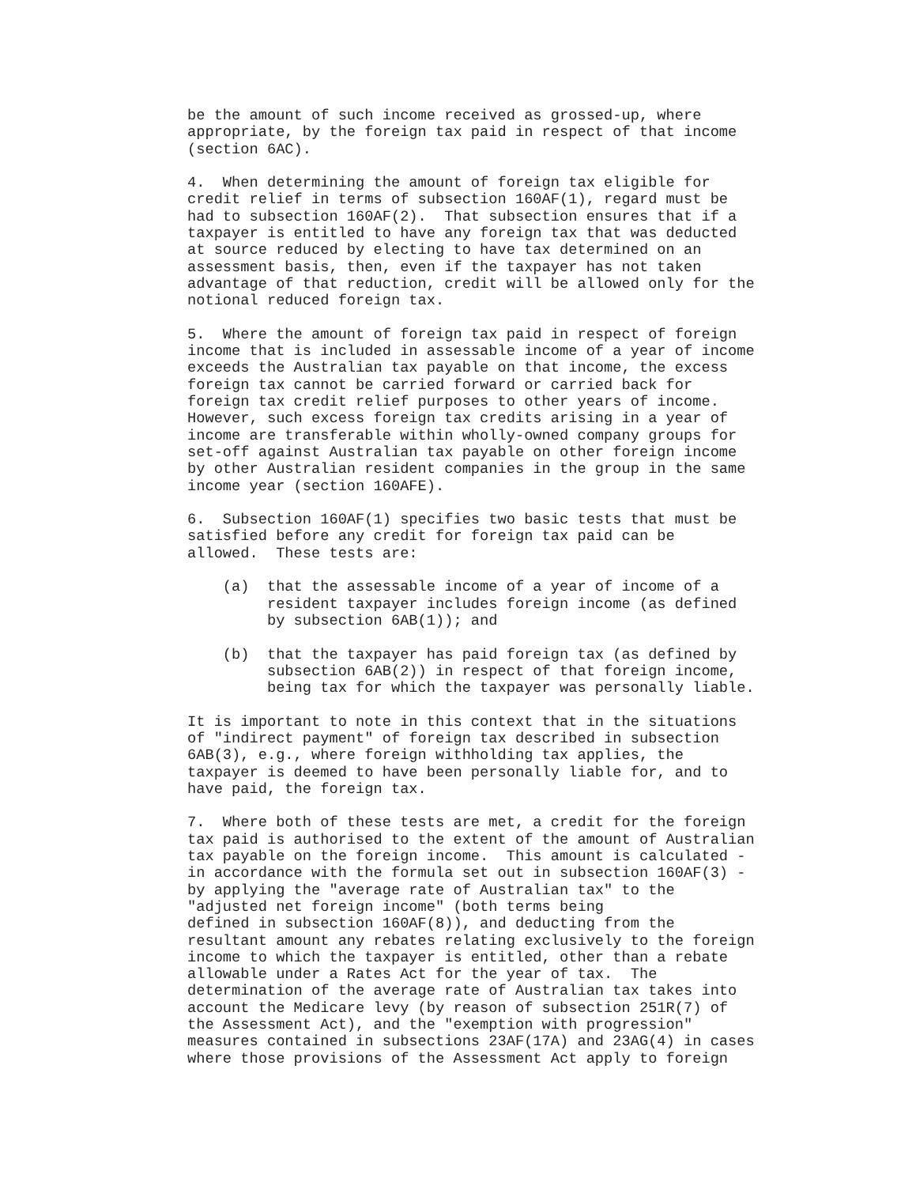be the amount of such income received as grossed-up, where
appropriate, by the foreign tax paid in respect of that income
(section 6AC).

4.  When determining the amount of foreign tax eligible for
credit relief in terms of subsection 160AF(1), regard must be
had to subsection 160AF(2).  That subsection ensures that if a
taxpayer is entitled to have any foreign tax that was deducted
at source reduced by electing to have tax determined on an
assessment basis, then, even if the taxpayer has not taken
advantage of that reduction, credit will be allowed only for the
notional reduced foreign tax.

5.  Where the amount of foreign tax paid in respect of foreign
income that is included in assessable income of a year of income
exceeds the Australian tax payable on that income, the excess
foreign tax cannot be carried forward or carried back for
foreign tax credit relief purposes to other years of income.
However, such excess foreign tax credits arising in a year of
income are transferable within wholly-owned company groups for
set-off against Australian tax payable on other foreign income
by other Australian resident companies in the group in the same
income year (section 160AFE).

6.  Subsection 160AF(1) specifies two basic tests that must be
satisfied before any credit for foreign tax paid can be
allowed.  These tests are:

    (a)  that the assessable income of a year of income of a
         resident taxpayer includes foreign income (as defined
         by subsection 6AB(1)); and

    (b)  that the taxpayer has paid foreign tax (as defined by
         subsection 6AB(2)) in respect of that foreign income,
         being tax for which the taxpayer was personally liable.

It is important to note in this context that in the situations
of "indirect payment" of foreign tax described in subsection
6AB(3), e.g., where foreign withholding tax applies, the
taxpayer is deemed to have been personally liable for, and to
have paid, the foreign tax.

7.  Where both of these tests are met, a credit for the foreign
tax paid is authorised to the extent of the amount of Australian
tax payable on the foreign income.  This amount is calculated -
in accordance with the formula set out in subsection 160AF(3) -
by applying the "average rate of Australian tax" to the
"adjusted net foreign income" (both terms being
defined in subsection 160AF(8)), and deducting from the
resultant amount any rebates relating exclusively to the foreign
income to which the taxpayer is entitled, other than a rebate
allowable under a Rates Act for the year of tax.  The
determination of the average rate of Australian tax takes into
account the Medicare levy (by reason of subsection 251R(7) of
the Assessment Act), and the "exemption with progression"
measures contained in subsections 23AF(17A) and 23AG(4) in cases
where those provisions of the Assessment Act apply to foreign